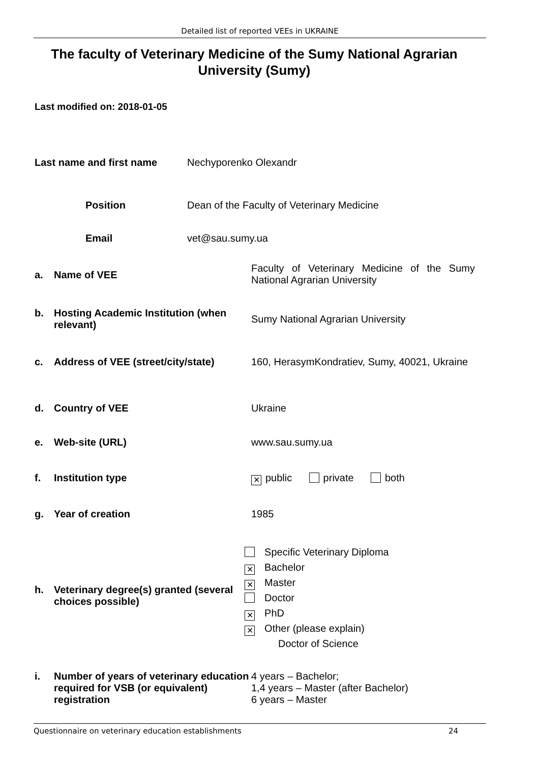Detailed list of reported VEEs in UKRAINE
The faculty of Veterinary Medicine of the Sumy National Agrarian University (Sumy)
Last modified on: 2018-01-05
Last name and first name Nechyporenko Olexandr
Position Dean of the Faculty of Veterinary Medicine
Email vet@sau.sumy.ua
a. Name of VEE
Faculty of Veterinary Medicine of the Sumy National Agrarian University
b. Hosting Academic Institution (when relevant)
Sumy National Agrarian University
c. Address of VEE (street/city/state)
160, HerasymKondratiev, Sumy, 40021, Ukraine
d. Country of VEE Ukraine
e. Web-site (URL) www.sau.sumy.ua
f. Institution type
✕ public private both
g. Year of creation 1985
h. Veterinary degree(s) granted (several choices possible)
Specific Veterinary Diploma
✕ Bachelor
✕ Master
Doctor
✕ PhD
✕ Other (please explain)
Doctor of Science
i. Number of years of veterinary education required for VSB (or equivalent) registration
4 years – Bachelor;
1,4 years – Master (after Bachelor)
6 years – Master
Questionnaire on veterinary education establishments 24